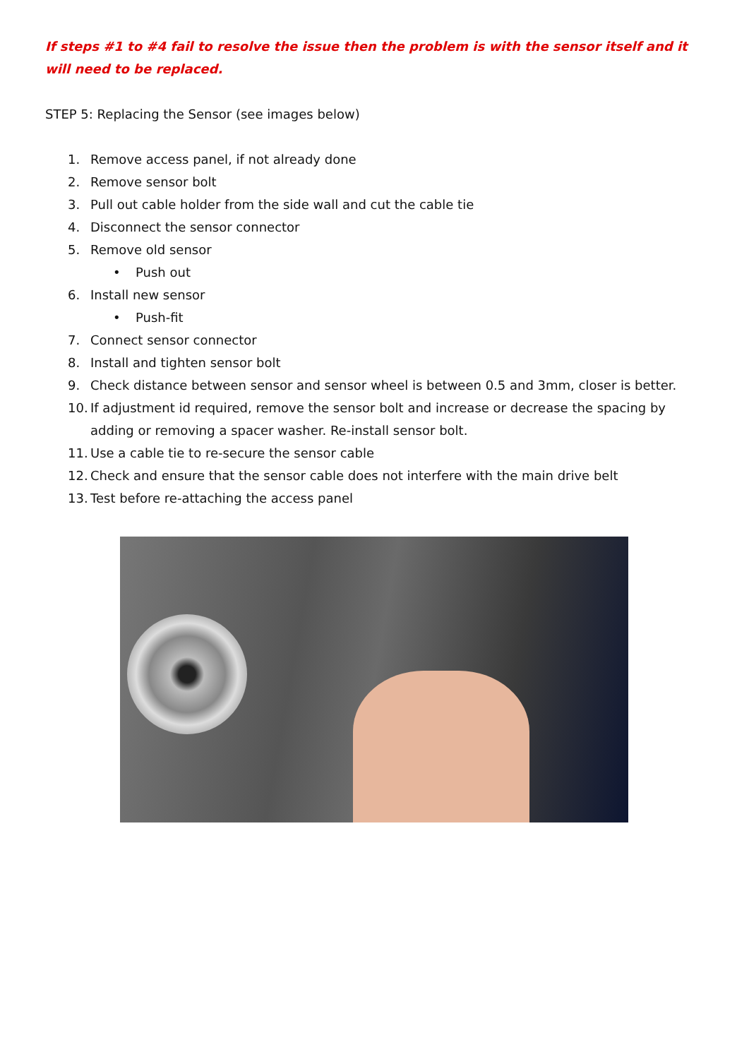If steps #1 to #4 fail to resolve the issue then the problem is with the sensor itself and it will need to be replaced.
STEP 5: Replacing the Sensor (see images below)
1. Remove access panel, if not already done
2. Remove sensor bolt
3. Pull out cable holder from the side wall and cut the cable tie
4. Disconnect the sensor connector
5. Remove old sensor
• Push out
6. Install new sensor
• Push-fit
7. Connect sensor connector
8. Install and tighten sensor bolt
9. Check distance between sensor and sensor wheel is between 0.5 and 3mm, closer is better.
10. If adjustment id required, remove the sensor bolt and increase or decrease the spacing by adding or removing a spacer washer. Re-install sensor bolt.
11. Use a cable tie to re-secure the sensor cable
12. Check and ensure that the sensor cable does not interfere with the main drive belt
13. Test before re-attaching the access panel